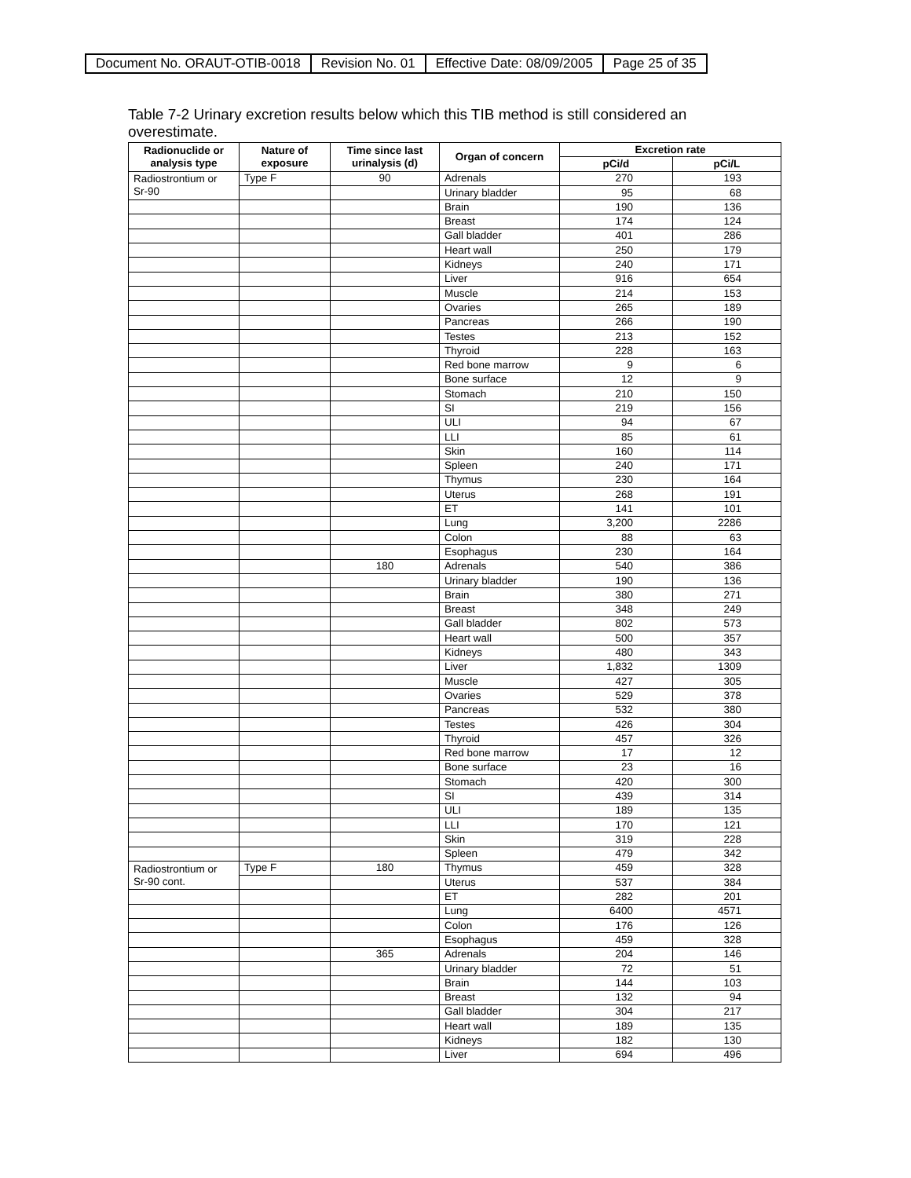| Document No. ORAUT-OTIB-0018 | Revision No. 01 | Effective Date: 08/09/2005 | Page 25 of 35 |
Table 7-2 Urinary excretion results below which this TIB method is still considered an overestimate.
| Radionuclide or analysis type | Nature of exposure | Time since last urinalysis (d) | Organ of concern | Excretion rate | |
| --- | --- | --- | --- | --- | --- |
| | | | | pCi/d | pCi/L |
| Radiostrontium or Sr-90 | Type F | 90 | Adrenals | 270 | 193 |
| | | | Urinary bladder | 95 | 68 |
| | | | Brain | 190 | 136 |
| | | | Breast | 174 | 124 |
| | | | Gall bladder | 401 | 286 |
| | | | Heart wall | 250 | 179 |
| | | | Kidneys | 240 | 171 |
| | | | Liver | 916 | 654 |
| | | | Muscle | 214 | 153 |
| | | | Ovaries | 265 | 189 |
| | | | Pancreas | 266 | 190 |
| | | | Testes | 213 | 152 |
| | | | Thyroid | 228 | 163 |
| | | | Red bone marrow | 9 | 6 |
| | | | Bone surface | 12 | 9 |
| | | | Stomach | 210 | 150 |
| | | | SI | 219 | 156 |
| | | | ULI | 94 | 67 |
| | | | LLI | 85 | 61 |
| | | | Skin | 160 | 114 |
| | | | Spleen | 240 | 171 |
| | | | Thymus | 230 | 164 |
| | | | Uterus | 268 | 191 |
| | | | ET | 141 | 101 |
| | | | Lung | 3,200 | 2286 |
| | | | Colon | 88 | 63 |
| | | | Esophagus | 230 | 164 |
| | | 180 | Adrenals | 540 | 386 |
| | | | Urinary bladder | 190 | 136 |
| | | | Brain | 380 | 271 |
| | | | Breast | 348 | 249 |
| | | | Gall bladder | 802 | 573 |
| | | | Heart wall | 500 | 357 |
| | | | Kidneys | 480 | 343 |
| | | | Liver | 1,832 | 1309 |
| | | | Muscle | 427 | 305 |
| | | | Ovaries | 529 | 378 |
| | | | Pancreas | 532 | 380 |
| | | | Testes | 426 | 304 |
| | | | Thyroid | 457 | 326 |
| | | | Red bone marrow | 17 | 12 |
| | | | Bone surface | 23 | 16 |
| | | | Stomach | 420 | 300 |
| | | | SI | 439 | 314 |
| | | | ULI | 189 | 135 |
| | | | LLI | 170 | 121 |
| | | | Skin | 319 | 228 |
| | | | Spleen | 479 | 342 |
| Radiostrontium or Sr-90 cont. | Type F | 180 | Thymus | 459 | 328 |
| | | | Uterus | 537 | 384 |
| | | | ET | 282 | 201 |
| | | | Lung | 6400 | 4571 |
| | | | Colon | 176 | 126 |
| | | | Esophagus | 459 | 328 |
| | | 365 | Adrenals | 204 | 146 |
| | | | Urinary bladder | 72 | 51 |
| | | | Brain | 144 | 103 |
| | | | Breast | 132 | 94 |
| | | | Gall bladder | 304 | 217 |
| | | | Heart wall | 189 | 135 |
| | | | Kidneys | 182 | 130 |
| | | | Liver | 694 | 496 |